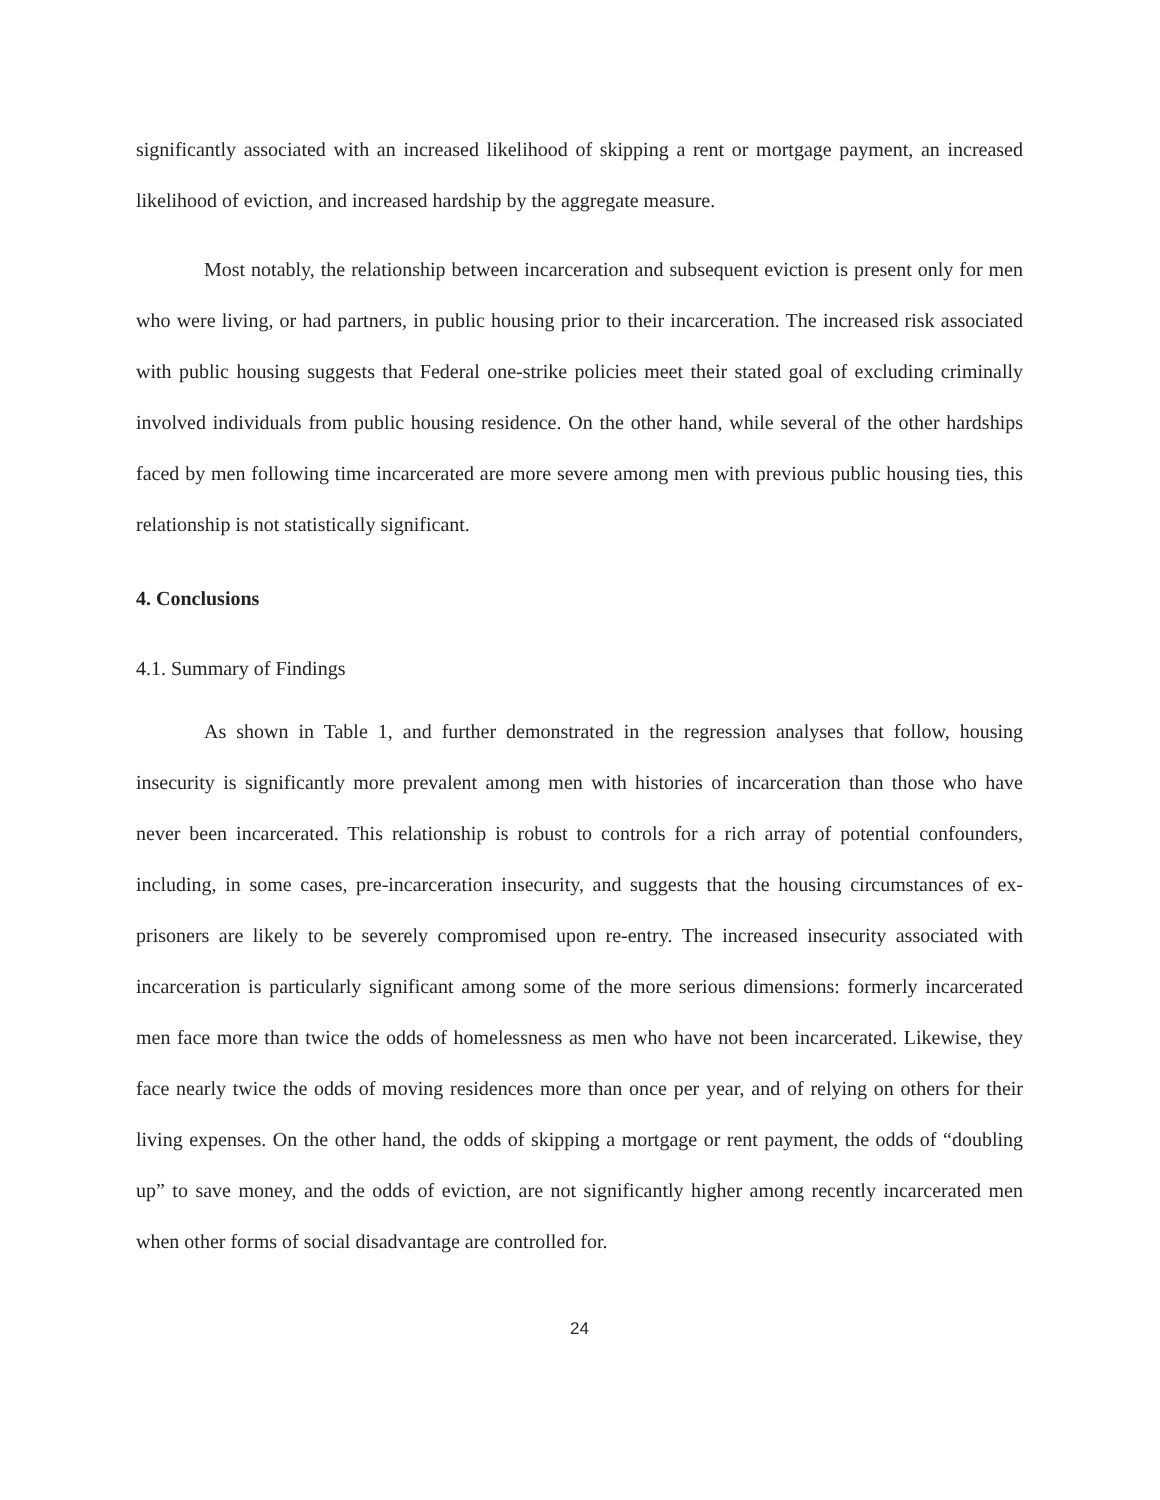significantly associated with an increased likelihood of skipping a rent or mortgage payment, an increased likelihood of eviction, and increased hardship by the aggregate measure.
Most notably, the relationship between incarceration and subsequent eviction is present only for men who were living, or had partners, in public housing prior to their incarceration. The increased risk associated with public housing suggests that Federal one-strike policies meet their stated goal of excluding criminally involved individuals from public housing residence. On the other hand, while several of the other hardships faced by men following time incarcerated are more severe among men with previous public housing ties, this relationship is not statistically significant.
4. Conclusions
4.1. Summary of Findings
As shown in Table 1, and further demonstrated in the regression analyses that follow, housing insecurity is significantly more prevalent among men with histories of incarceration than those who have never been incarcerated. This relationship is robust to controls for a rich array of potential confounders, including, in some cases, pre-incarceration insecurity, and suggests that the housing circumstances of ex-prisoners are likely to be severely compromised upon re-entry. The increased insecurity associated with incarceration is particularly significant among some of the more serious dimensions: formerly incarcerated men face more than twice the odds of homelessness as men who have not been incarcerated. Likewise, they face nearly twice the odds of moving residences more than once per year, and of relying on others for their living expenses. On the other hand, the odds of skipping a mortgage or rent payment, the odds of “doubling up” to save money, and the odds of eviction, are not significantly higher among recently incarcerated men when other forms of social disadvantage are controlled for.
24